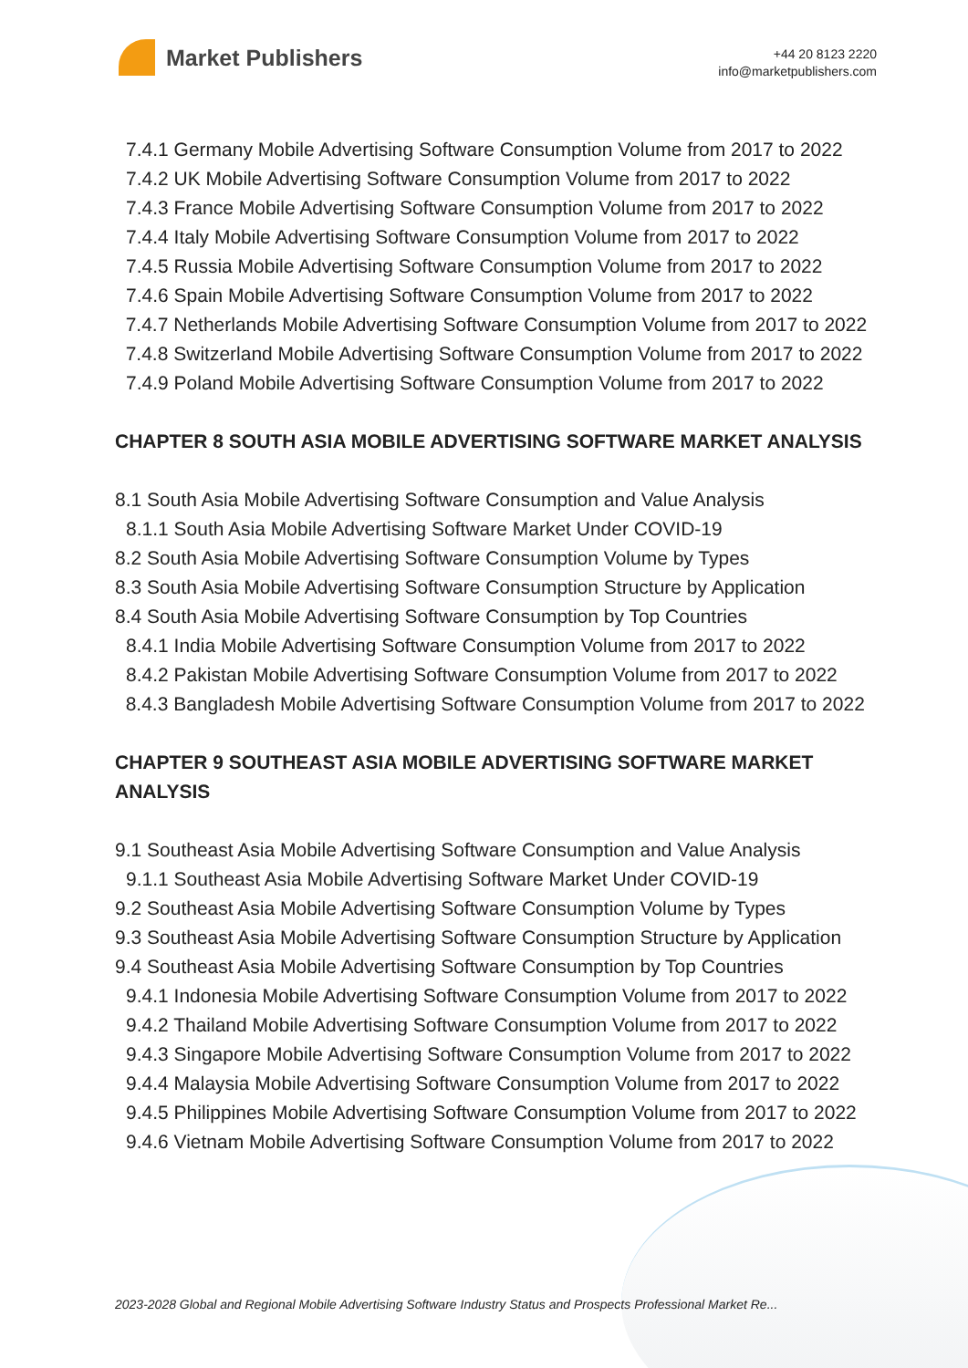Market Publishers
+44 20 8123 2220
info@marketpublishers.com
7.4.1 Germany Mobile Advertising Software Consumption Volume from 2017 to 2022
7.4.2 UK Mobile Advertising Software Consumption Volume from 2017 to 2022
7.4.3 France Mobile Advertising Software Consumption Volume from 2017 to 2022
7.4.4 Italy Mobile Advertising Software Consumption Volume from 2017 to 2022
7.4.5 Russia Mobile Advertising Software Consumption Volume from 2017 to 2022
7.4.6 Spain Mobile Advertising Software Consumption Volume from 2017 to 2022
7.4.7 Netherlands Mobile Advertising Software Consumption Volume from 2017 to 2022
7.4.8 Switzerland Mobile Advertising Software Consumption Volume from 2017 to 2022
7.4.9 Poland Mobile Advertising Software Consumption Volume from 2017 to 2022
CHAPTER 8 SOUTH ASIA MOBILE ADVERTISING SOFTWARE MARKET ANALYSIS
8.1 South Asia Mobile Advertising Software Consumption and Value Analysis
8.1.1 South Asia Mobile Advertising Software Market Under COVID-19
8.2 South Asia Mobile Advertising Software Consumption Volume by Types
8.3 South Asia Mobile Advertising Software Consumption Structure by Application
8.4 South Asia Mobile Advertising Software Consumption by Top Countries
8.4.1 India Mobile Advertising Software Consumption Volume from 2017 to 2022
8.4.2 Pakistan Mobile Advertising Software Consumption Volume from 2017 to 2022
8.4.3 Bangladesh Mobile Advertising Software Consumption Volume from 2017 to 2022
CHAPTER 9 SOUTHEAST ASIA MOBILE ADVERTISING SOFTWARE MARKET ANALYSIS
9.1 Southeast Asia Mobile Advertising Software Consumption and Value Analysis
9.1.1 Southeast Asia Mobile Advertising Software Market Under COVID-19
9.2 Southeast Asia Mobile Advertising Software Consumption Volume by Types
9.3 Southeast Asia Mobile Advertising Software Consumption Structure by Application
9.4 Southeast Asia Mobile Advertising Software Consumption by Top Countries
9.4.1 Indonesia Mobile Advertising Software Consumption Volume from 2017 to 2022
9.4.2 Thailand Mobile Advertising Software Consumption Volume from 2017 to 2022
9.4.3 Singapore Mobile Advertising Software Consumption Volume from 2017 to 2022
9.4.4 Malaysia Mobile Advertising Software Consumption Volume from 2017 to 2022
9.4.5 Philippines Mobile Advertising Software Consumption Volume from 2017 to 2022
9.4.6 Vietnam Mobile Advertising Software Consumption Volume from 2017 to 2022
2023-2028 Global and Regional Mobile Advertising Software Industry Status and Prospects Professional Market Re...